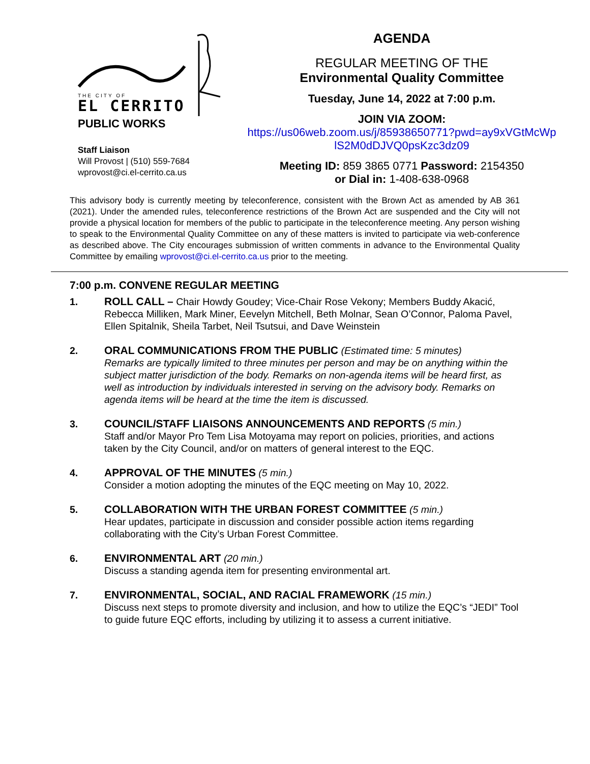THE CITY OF
EL CERRITO
PUBLIC WORKS
Staff Liaison
Will Provost | (510) 559-7684
wprovost@ci.el-cerrito.ca.us
AGENDA
REGULAR MEETING OF THE
Environmental Quality Committee
Tuesday, June 14, 2022 at 7:00 p.m.
JOIN VIA ZOOM:
https://us06web.zoom.us/j/85938650771?pwd=ay9xVGtMcWp lS2M0dDJVQ0psKzc3dz09
Meeting ID: 859 3865 0771 Password: 2154350
or Dial in: 1-408-638-0968
This advisory body is currently meeting by teleconference, consistent with the Brown Act as amended by AB 361 (2021). Under the amended rules, teleconference restrictions of the Brown Act are suspended and the City will not provide a physical location for members of the public to participate in the teleconference meeting. Any person wishing to speak to the Environmental Quality Committee on any of these matters is invited to participate via web-conference as described above. The City encourages submission of written comments in advance to the Environmental Quality Committee by emailing wprovost@ci.el-cerrito.ca.us prior to the meeting.
7:00 p.m. CONVENE REGULAR MEETING
1. ROLL CALL – Chair Howdy Goudey; Vice-Chair Rose Vekony; Members Buddy Akacić, Rebecca Milliken, Mark Miner, Eevelyn Mitchell, Beth Molnar, Sean O’Connor, Paloma Pavel, Ellen Spitalnik, Sheila Tarbet, Neil Tsutsui, and Dave Weinstein
2. ORAL COMMUNICATIONS FROM THE PUBLIC (Estimated time: 5 minutes)
Remarks are typically limited to three minutes per person and may be on anything within the subject matter jurisdiction of the body. Remarks on non-agenda items will be heard first, as well as introduction by individuals interested in serving on the advisory body. Remarks on agenda items will be heard at the time the item is discussed.
3. COUNCIL/STAFF LIAISONS ANNOUNCEMENTS AND REPORTS (5 min.)
Staff and/or Mayor Pro Tem Lisa Motoyama may report on policies, priorities, and actions taken by the City Council, and/or on matters of general interest to the EQC.
4. APPROVAL OF THE MINUTES (5 min.)
Consider a motion adopting the minutes of the EQC meeting on May 10, 2022.
5. COLLABORATION WITH THE URBAN FOREST COMMITTEE (5 min.)
Hear updates, participate in discussion and consider possible action items regarding collaborating with the City’s Urban Forest Committee.
6. ENVIRONMENTAL ART (20 min.)
Discuss a standing agenda item for presenting environmental art.
7. ENVIRONMENTAL, SOCIAL, AND RACIAL FRAMEWORK (15 min.)
Discuss next steps to promote diversity and inclusion, and how to utilize the EQC’s “JEDI” Tool to guide future EQC efforts, including by utilizing it to assess a current initiative.